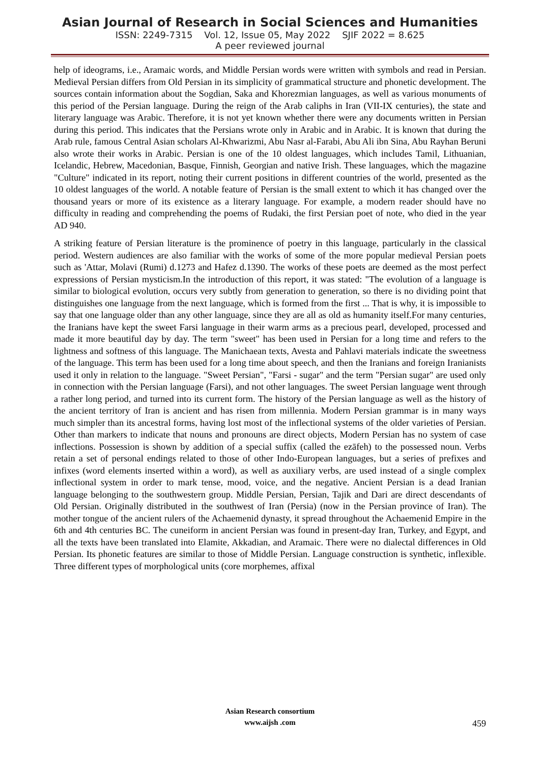Asian Journal of Research in Social Sciences and Humanities
ISSN: 2249-7315 Vol. 12, Issue 05, May 2022 SJIF 2022 = 8.625
A peer reviewed journal
help of ideograms, i.e., Aramaic words, and Middle Persian words were written with symbols and read in Persian. Medieval Persian differs from Old Persian in its simplicity of grammatical structure and phonetic development. The sources contain information about the Sogdian, Saka and Khorezmian languages, as well as various monuments of this period of the Persian language. During the reign of the Arab caliphs in Iran (VII-IX centuries), the state and literary language was Arabic. Therefore, it is not yet known whether there were any documents written in Persian during this period. This indicates that the Persians wrote only in Arabic and in Arabic. It is known that during the Arab rule, famous Central Asian scholars Al-Khwarizmi, Abu Nasr al-Farabi, Abu Ali ibn Sina, Abu Rayhan Beruni also wrote their works in Arabic. Persian is one of the 10 oldest languages, which includes Tamil, Lithuanian, Icelandic, Hebrew, Macedonian, Basque, Finnish, Georgian and native Irish. These languages, which the magazine "Culture" indicated in its report, noting their current positions in different countries of the world, presented as the 10 oldest languages of the world. A notable feature of Persian is the small extent to which it has changed over the thousand years or more of its existence as a literary language. For example, a modern reader should have no difficulty in reading and comprehending the poems of Rudaki, the first Persian poet of note, who died in the year AD 940.
A striking feature of Persian literature is the prominence of poetry in this language, particularly in the classical period. Western audiences are also familiar with the works of some of the more popular medieval Persian poets such as 'Attar, Molavi (Rumi) d.1273 and Hafez d.1390. The works of these poets are deemed as the most perfect expressions of Persian mysticism.In the introduction of this report, it was stated: "The evolution of a language is similar to biological evolution, occurs very subtly from generation to generation, so there is no dividing point that distinguishes one language from the next language, which is formed from the first ... That is why, it is impossible to say that one language older than any other language, since they are all as old as humanity itself.For many centuries, the Iranians have kept the sweet Farsi language in their warm arms as a precious pearl, developed, processed and made it more beautiful day by day. The term "sweet" has been used in Persian for a long time and refers to the lightness and softness of this language. The Manichaean texts, Avesta and Pahlavi materials indicate the sweetness of the language. This term has been used for a long time about speech, and then the Iranians and foreign Iranianists used it only in relation to the language. "Sweet Persian", "Farsi - sugar" and the term "Persian sugar" are used only in connection with the Persian language (Farsi), and not other languages. The sweet Persian language went through a rather long period, and turned into its current form. The history of the Persian language as well as the history of the ancient territory of Iran is ancient and has risen from millennia. Modern Persian grammar is in many ways much simpler than its ancestral forms, having lost most of the inflectional systems of the older varieties of Persian. Other than markers to indicate that nouns and pronouns are direct objects, Modern Persian has no system of case inflections. Possession is shown by addition of a special suffix (called the ezāfeh) to the possessed noun. Verbs retain a set of personal endings related to those of other Indo-European languages, but a series of prefixes and infixes (word elements inserted within a word), as well as auxiliary verbs, are used instead of a single complex inflectional system in order to mark tense, mood, voice, and the negative. Ancient Persian is a dead Iranian language belonging to the southwestern group. Middle Persian, Persian, Tajik and Dari are direct descendants of Old Persian. Originally distributed in the southwest of Iran (Persia) (now in the Persian province of Iran). The mother tongue of the ancient rulers of the Achaemenid dynasty, it spread throughout the Achaemenid Empire in the 6th and 4th centuries BC. The cuneiform in ancient Persian was found in present-day Iran, Turkey, and Egypt, and all the texts have been translated into Elamite, Akkadian, and Aramaic. There were no dialectal differences in Old Persian. Its phonetic features are similar to those of Middle Persian. Language construction is synthetic, inflexible. Three different types of morphological units (core morphemes, affixal
Asian Research consortium
www.aijsh .com
459